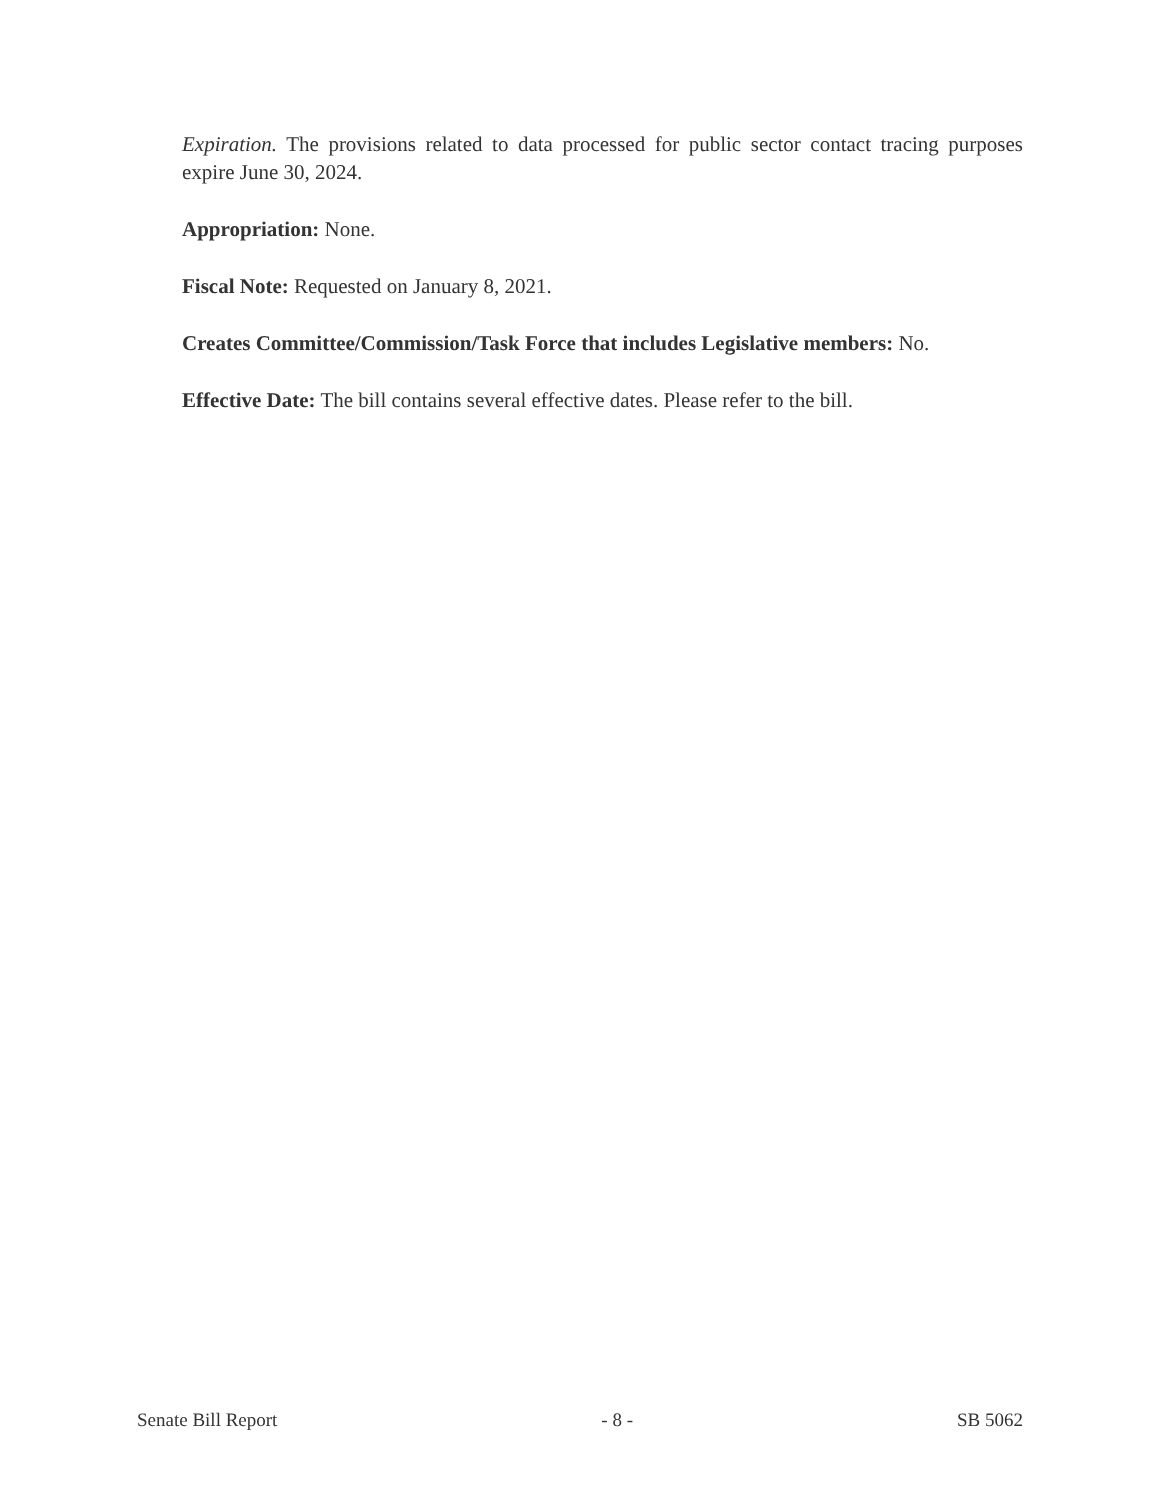Expiration. The provisions related to data processed for public sector contact tracing purposes expire June 30, 2024.
Appropriation: None.
Fiscal Note: Requested on January 8, 2021.
Creates Committee/Commission/Task Force that includes Legislative members: No.
Effective Date: The bill contains several effective dates. Please refer to the bill.
Senate Bill Report - 8 - SB 5062